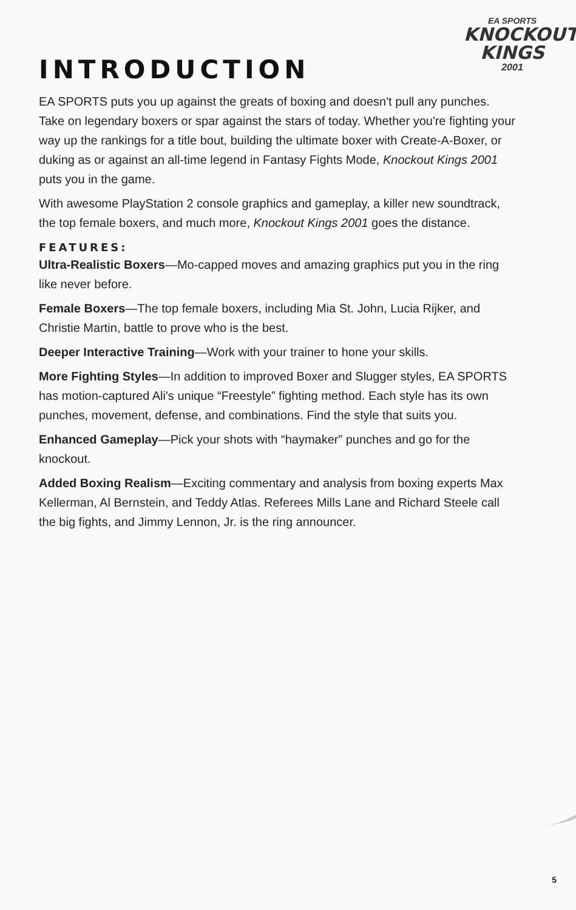EA SPORTS
KNOCKOUT
KINGS
2001
INTRODUCTION
EA SPORTS puts you up against the greats of boxing and doesn't pull any punches. Take on legendary boxers or spar against the stars of today. Whether you're fighting your way up the rankings for a title bout, building the ultimate boxer with Create-A-Boxer, or duking as or against an all-time legend in Fantasy Fights Mode, Knockout Kings 2001 puts you in the game.
With awesome PlayStation 2 console graphics and gameplay, a killer new soundtrack, the top female boxers, and much more, Knockout Kings 2001 goes the distance.
FEATURES:
Ultra-Realistic Boxers—Mo-capped moves and amazing graphics put you in the ring like never before.
Female Boxers—The top female boxers, including Mia St. John, Lucia Rijker, and Christie Martin, battle to prove who is the best.
Deeper Interactive Training—Work with your trainer to hone your skills.
More Fighting Styles—In addition to improved Boxer and Slugger styles, EA SPORTS has motion-captured Ali's unique “Freestyle” fighting method. Each style has its own punches, movement, defense, and combinations. Find the style that suits you.
Enhanced Gameplay—Pick your shots with “haymaker” punches and go for the knockout.
Added Boxing Realism—Exciting commentary and analysis from boxing experts Max Kellerman, Al Bernstein, and Teddy Atlas. Referees Mills Lane and Richard Steele call the big fights, and Jimmy Lennon, Jr. is the ring announcer.
5